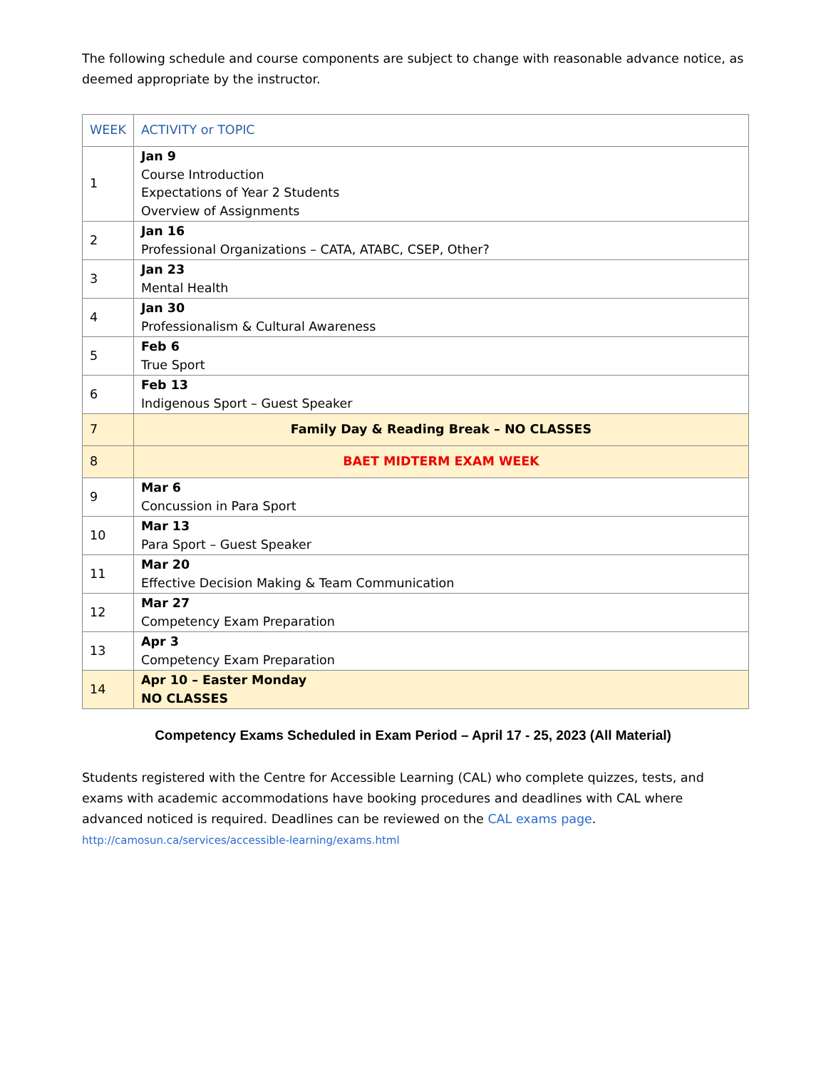The following schedule and course components are subject to change with reasonable advance notice, as deemed appropriate by the instructor.
| WEEK | ACTIVITY or TOPIC |
| --- | --- |
| 1 | Jan 9 Course Introduction Expectations of Year 2 Students Overview of Assignments |
| 2 | Jan 16 Professional Organizations – CATA, ATABC, CSEP, Other? |
| 3 | Jan 23 Mental Health |
| 4 | Jan 30 Professionalism & Cultural Awareness |
| 5 | Feb 6 True Sport |
| 6 | Feb 13 Indigenous Sport – Guest Speaker |
| 7 | Family Day & Reading Break – NO CLASSES |
| 8 | BAET MIDTERM EXAM WEEK |
| 9 | Mar 6 Concussion in Para Sport |
| 10 | Mar 13 Para Sport – Guest Speaker |
| 11 | Mar 20 Effective Decision Making & Team Communication |
| 12 | Mar 27 Competency Exam Preparation |
| 13 | Apr 3 Competency Exam Preparation |
| 14 | Apr 10 – Easter Monday NO CLASSES |
Competency Exams Scheduled in Exam Period – April 17 - 25, 2023 (All Material)
Students registered with the Centre for Accessible Learning (CAL) who complete quizzes, tests, and exams with academic accommodations have booking procedures and deadlines with CAL where advanced noticed is required. Deadlines can be reviewed on the CAL exams page. http://camosun.ca/services/accessible-learning/exams.html